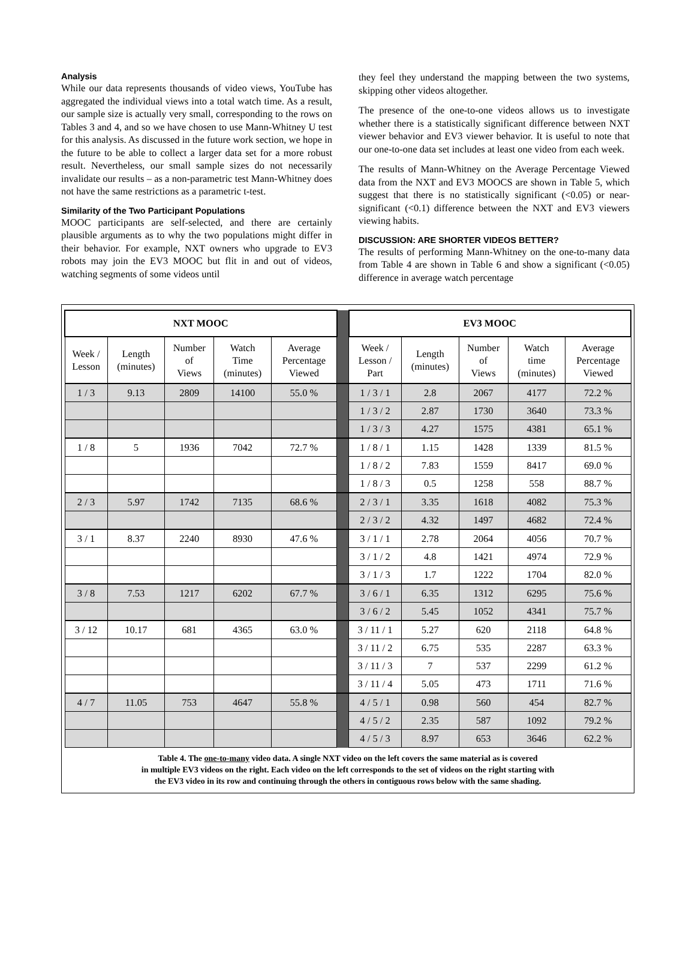Analysis
While our data represents thousands of video views, YouTube has aggregated the individual views into a total watch time. As a result, our sample size is actually very small, corresponding to the rows on Tables 3 and 4, and so we have chosen to use Mann-Whitney U test for this analysis. As discussed in the future work section, we hope in the future to be able to collect a larger data set for a more robust result. Nevertheless, our small sample sizes do not necessarily invalidate our results – as a non-parametric test Mann-Whitney does not have the same restrictions as a parametric t-test.
Similarity of the Two Participant Populations
MOOC participants are self-selected, and there are certainly plausible arguments as to why the two populations might differ in their behavior. For example, NXT owners who upgrade to EV3 robots may join the EV3 MOOC but flit in and out of videos, watching segments of some videos until
they feel they understand the mapping between the two systems, skipping other videos altogether.
The presence of the one-to-one videos allows us to investigate whether there is a statistically significant difference between NXT viewer behavior and EV3 viewer behavior. It is useful to note that our one-to-one data set includes at least one video from each week.
The results of Mann-Whitney on the Average Percentage Viewed data from the NXT and EV3 MOOCS are shown in Table 5, which suggest that there is no statistically significant (<0.05) or near-significant (<0.1) difference between the NXT and EV3 viewers viewing habits.
DISCUSSION: ARE SHORTER VIDEOS BETTER?
The results of performing Mann-Whitney on the one-to-many data from Table 4 are shown in Table 6 and show a significant (<0.05) difference in average watch percentage
| NXT MOOC | | | | | | EV3 MOOC | | | | |
| --- | --- | --- | --- | --- | --- | --- | --- | --- | --- | --- |
| Week / Lesson | Length (minutes) | Number of Views | Watch Time (minutes) | Average Percentage Viewed | | Week / Lesson / Part | Length (minutes) | Number of Views | Watch time (minutes) | Average Percentage Viewed |
| 1 / 3 | 9.13 | 2809 | 14100 | 55.0 % | | 1 / 3 / 1 | 2.8 | 2067 | 4177 | 72.2 % |
| | | | | | | 1 / 3 / 2 | 2.87 | 1730 | 3640 | 73.3 % |
| | | | | | | 1 / 3 / 3 | 4.27 | 1575 | 4381 | 65.1 % |
| 1 / 8 | 5 | 1936 | 7042 | 72.7 % | | 1 / 8 / 1 | 1.15 | 1428 | 1339 | 81.5 % |
| | | | | | | 1 / 8 / 2 | 7.83 | 1559 | 8417 | 69.0 % |
| | | | | | | 1 / 8 / 3 | 0.5 | 1258 | 558 | 88.7 % |
| 2 / 3 | 5.97 | 1742 | 7135 | 68.6 % | | 2 / 3 / 1 | 3.35 | 1618 | 4082 | 75.3 % |
| | | | | | | 2 / 3 / 2 | 4.32 | 1497 | 4682 | 72.4 % |
| 3 / 1 | 8.37 | 2240 | 8930 | 47.6 % | | 3 / 1 / 1 | 2.78 | 2064 | 4056 | 70.7 % |
| | | | | | | 3 / 1 / 2 | 4.8 | 1421 | 4974 | 72.9 % |
| | | | | | | 3 / 1 / 3 | 1.7 | 1222 | 1704 | 82.0 % |
| 3 / 8 | 7.53 | 1217 | 6202 | 67.7 % | | 3 / 6 / 1 | 6.35 | 1312 | 6295 | 75.6 % |
| | | | | | | 3 / 6 / 2 | 5.45 | 1052 | 4341 | 75.7 % |
| 3 / 12 | 10.17 | 681 | 4365 | 63.0 % | | 3 / 11 / 1 | 5.27 | 620 | 2118 | 64.8 % |
| | | | | | | 3 / 11 / 2 | 6.75 | 535 | 2287 | 63.3 % |
| | | | | | | 3 / 11 / 3 | 7 | 537 | 2299 | 61.2 % |
| | | | | | | 3 / 11 / 4 | 5.05 | 473 | 1711 | 71.6 % |
| 4 / 7 | 11.05 | 753 | 4647 | 55.8 % | | 4 / 5 / 1 | 0.98 | 560 | 454 | 82.7 % |
| | | | | | | 4 / 5 / 2 | 2.35 | 587 | 1092 | 79.2 % |
| | | | | | | 4 / 5 / 3 | 8.97 | 653 | 3646 | 62.2 % |
Table 4. The one-to-many video data. A single NXT video on the left covers the same material as is covered
in multiple EV3 videos on the right. Each video on the left corresponds to the set of videos on the right starting with
the EV3 video in its row and continuing through the others in contiguous rows below with the same shading.